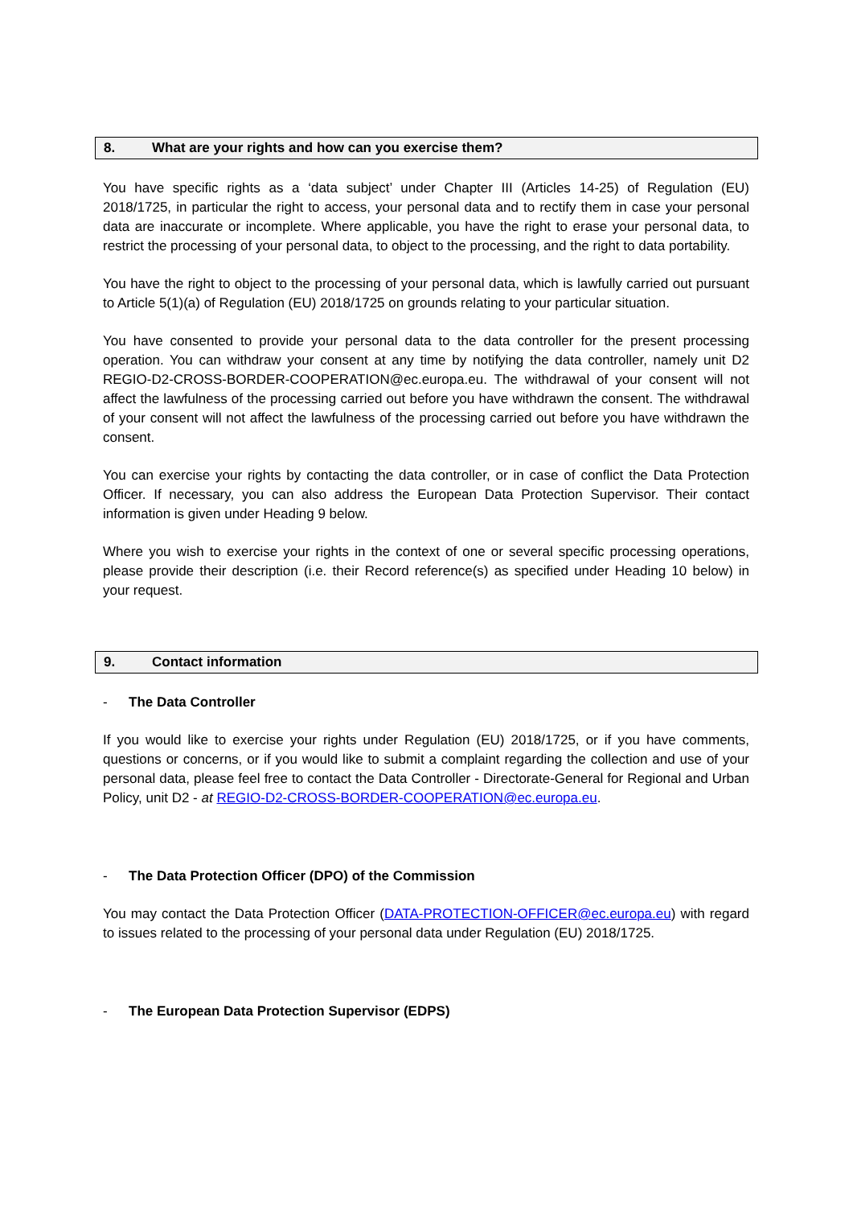8. What are your rights and how can you exercise them?
You have specific rights as a ‘data subject’ under Chapter III (Articles 14-25) of Regulation (EU) 2018/1725, in particular the right to access, your personal data and to rectify them in case your personal data are inaccurate or incomplete. Where applicable, you have the right to erase your personal data, to restrict the processing of your personal data, to object to the processing, and the right to data portability.
You have the right to object to the processing of your personal data, which is lawfully carried out pursuant to Article 5(1)(a) of Regulation (EU) 2018/1725 on grounds relating to your particular situation.
You have consented to provide your personal data to the data controller for the present processing operation. You can withdraw your consent at any time by notifying the data controller, namely unit D2 REGIO-D2-CROSS-BORDER-COOPERATION@ec.europa.eu. The withdrawal of your consent will not affect the lawfulness of the processing carried out before you have withdrawn the consent. The withdrawal of your consent will not affect the lawfulness of the processing carried out before you have withdrawn the consent.
You can exercise your rights by contacting the data controller, or in case of conflict the Data Protection Officer. If necessary, you can also address the European Data Protection Supervisor. Their contact information is given under Heading 9 below.
Where you wish to exercise your rights in the context of one or several specific processing operations, please provide their description (i.e. their Record reference(s) as specified under Heading 10 below) in your request.
9. Contact information
- The Data Controller
If you would like to exercise your rights under Regulation (EU) 2018/1725, or if you have comments, questions or concerns, or if you would like to submit a complaint regarding the collection and use of your personal data, please feel free to contact the Data Controller - Directorate-General for Regional and Urban Policy, unit D2 - at REGIO-D2-CROSS-BORDER-COOPERATION@ec.europa.eu.
- The Data Protection Officer (DPO) of the Commission
You may contact the Data Protection Officer (DATA-PROTECTION-OFFICER@ec.europa.eu) with regard to issues related to the processing of your personal data under Regulation (EU) 2018/1725.
- The European Data Protection Supervisor (EDPS)